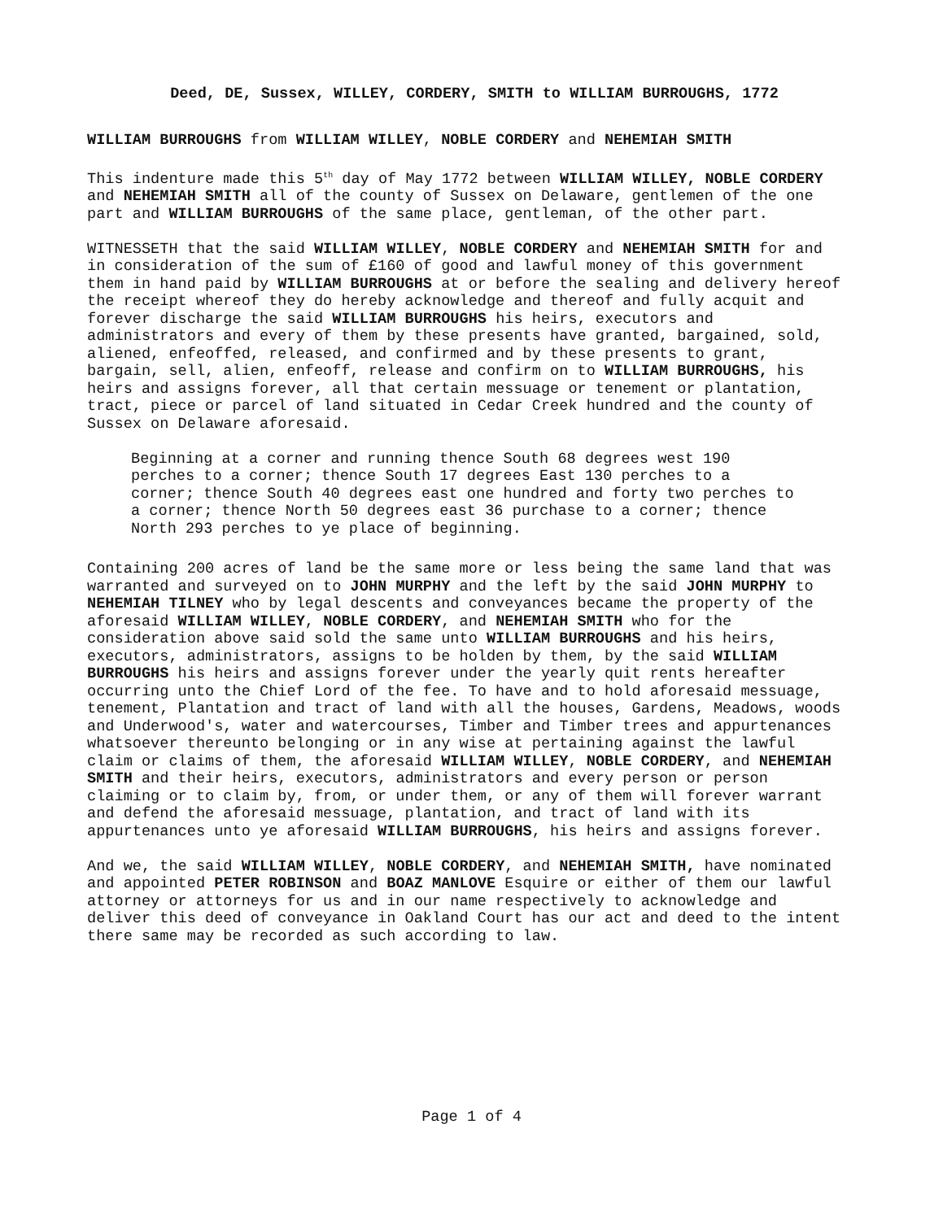Deed, DE, Sussex, WILLEY, CORDERY, SMITH to WILLIAM BURROUGHS, 1772
WILLIAM BURROUGHS from WILLIAM WILLEY, NOBLE CORDERY and NEHEMIAH SMITH
This indenture made this 5<sup>th</sup> day of May 1772 between WILLIAM WILLEY, NOBLE CORDERY and NEHEMIAH SMITH all of the county of Sussex on Delaware, gentlemen of the one part and WILLIAM BURROUGHS of the same place, gentleman, of the other part.
WITNESSETH that the said WILLIAM WILLEY, NOBLE CORDERY and NEHEMIAH SMITH for and in consideration of the sum of £160 of good and lawful money of this government them in hand paid by WILLIAM BURROUGHS at or before the sealing and delivery hereof the receipt whereof they do hereby acknowledge and thereof and fully acquit and forever discharge the said WILLIAM BURROUGHS his heirs, executors and administrators and every of them by these presents have granted, bargained, sold, aliened, enfeoffed, released, and confirmed and by these presents to grant, bargain, sell, alien, enfeoff, release and confirm on to WILLIAM BURROUGHS, his heirs and assigns forever, all that certain messuage or tenement or plantation, tract, piece or parcel of land situated in Cedar Creek hundred and the county of Sussex on Delaware aforesaid.
Beginning at a corner and running thence South 68 degrees west 190 perches to a corner; thence South 17 degrees East 130 perches to a corner; thence South 40 degrees east one hundred and forty two perches to a corner; thence North 50 degrees east 36 purchase to a corner; thence North 293 perches to ye place of beginning.
Containing 200 acres of land be the same more or less being the same land that was warranted and surveyed on to JOHN MURPHY and the left by the said JOHN MURPHY to NEHEMIAH TILNEY who by legal descents and conveyances became the property of the aforesaid WILLIAM WILLEY, NOBLE CORDERY, and NEHEMIAH SMITH who for the consideration above said sold the same unto WILLIAM BURROUGHS and his heirs, executors, administrators, assigns to be holden by them, by the said WILLIAM BURROUGHS his heirs and assigns forever under the yearly quit rents hereafter occurring unto the Chief Lord of the fee. To have and to hold aforesaid messuage, tenement, Plantation and tract of land with all the houses, Gardens, Meadows, woods and Underwood's, water and watercourses, Timber and Timber trees and appurtenances whatsoever thereunto belonging or in any wise at pertaining against the lawful claim or claims of them, the aforesaid WILLIAM WILLEY, NOBLE CORDERY, and NEHEMIAH SMITH and their heirs, executors, administrators and every person or person claiming or to claim by, from, or under them, or any of them will forever warrant and defend the aforesaid messuage, plantation, and tract of land with its appurtenances unto ye aforesaid WILLIAM BURROUGHS, his heirs and assigns forever.
And we, the said WILLIAM WILLEY, NOBLE CORDERY, and NEHEMIAH SMITH, have nominated and appointed PETER ROBINSON and BOAZ MANLOVE Esquire or either of them our lawful attorney or attorneys for us and in our name respectively to acknowledge and deliver this deed of conveyance in Oakland Court has our act and deed to the intent there same may be recorded as such according to law.
Page 1 of 4